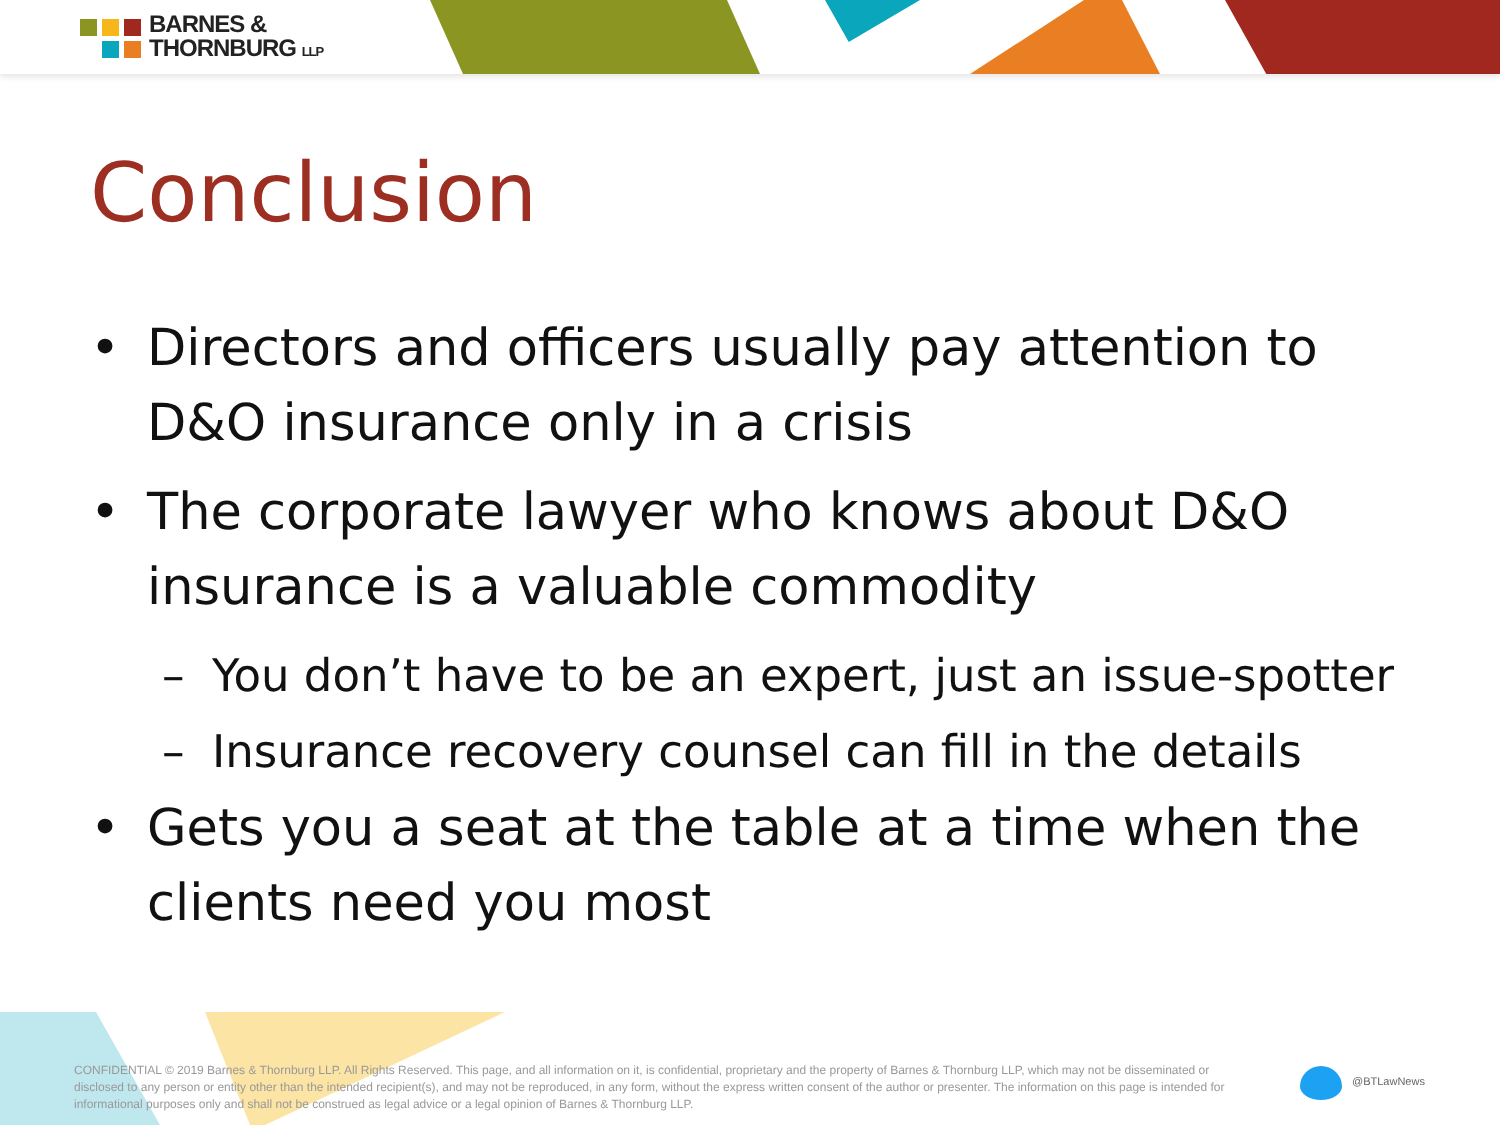BARNES &
THORNBURG LLP
Conclusion
• Directors and officers usually pay attention to D&O insurance only in a crisis
• The corporate lawyer who knows about D&O insurance is a valuable commodity
– You don’t have to be an expert, just an issue-spotter
– Insurance recovery counsel can fill in the details
• Gets you a seat at the table at a time when the clients need you most
CONFIDENTIAL © 2019 Barnes & Thornburg LLP. All Rights Reserved. This page, and all information on it, is confidential, proprietary and the property of Barnes & Thornburg LLP, which may not be disseminated or disclosed to any person or entity other than the intended recipient(s), and may not be reproduced, in any form, without the express written consent of the author or presenter. The information on this page is intended for informational purposes only and shall not be construed as legal advice or a legal opinion of Barnes & Thornburg LLP.
@BTLawNews